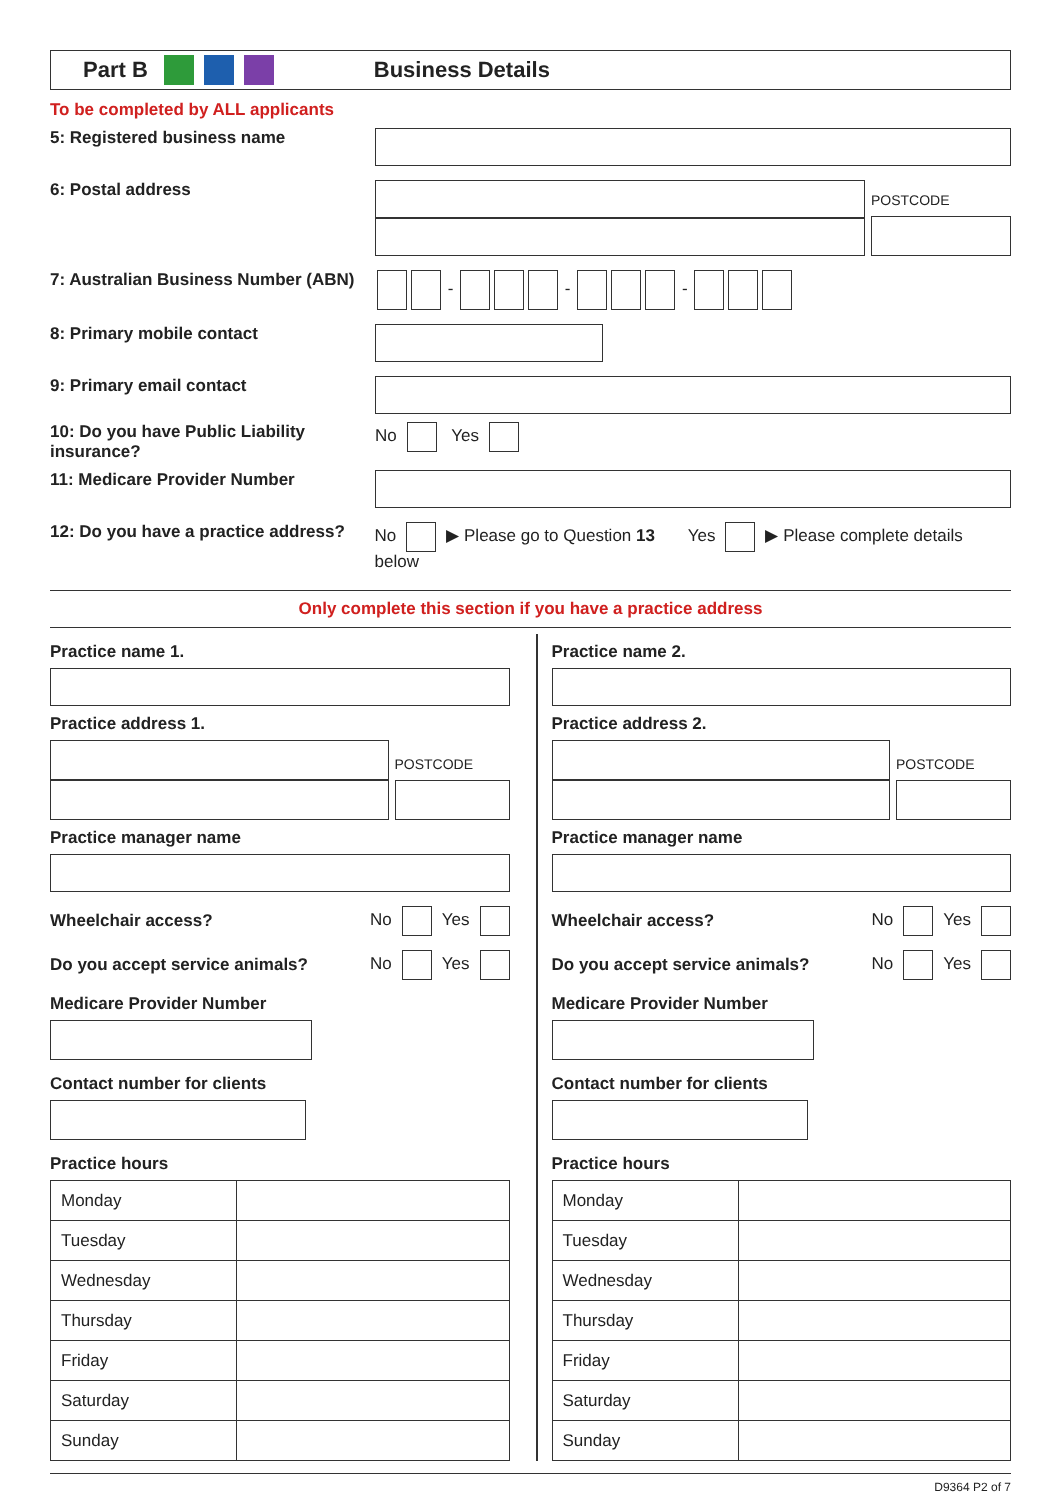Part B Business Details
To be completed by ALL applicants
5: Registered business name
6: Postal address
POSTCODE
7: Australian Business Number (ABN)
- - -
8: Primary mobile contact
9: Primary email contact
10: Do you have Public Liability insurance?
No Yes
11: Medicare Provider Number
12: Do you have a practice address?
No ▶ Please go to Question 13 Yes ▶ Please complete details below
Only complete this section if you have a practice address
Practice name 1.
Practice address 1.
POSTCODE
Practice manager name
Wheelchair access? No Yes
Do you accept service animals? No Yes
Medicare Provider Number
Contact number for clients
Practice hours
| Monday | |
| Tuesday | |
| Wednesday | |
| Thursday | |
| Friday | |
| Saturday | |
| Sunday | |
Practice name 2.
Practice address 2.
POSTCODE
Practice manager name
Wheelchair access? No Yes
Do you accept service animals? No Yes
Medicare Provider Number
Contact number for clients
Practice hours
| Monday | |
| Tuesday | |
| Wednesday | |
| Thursday | |
| Friday | |
| Saturday | |
| Sunday | |
D9364 P2 of 7